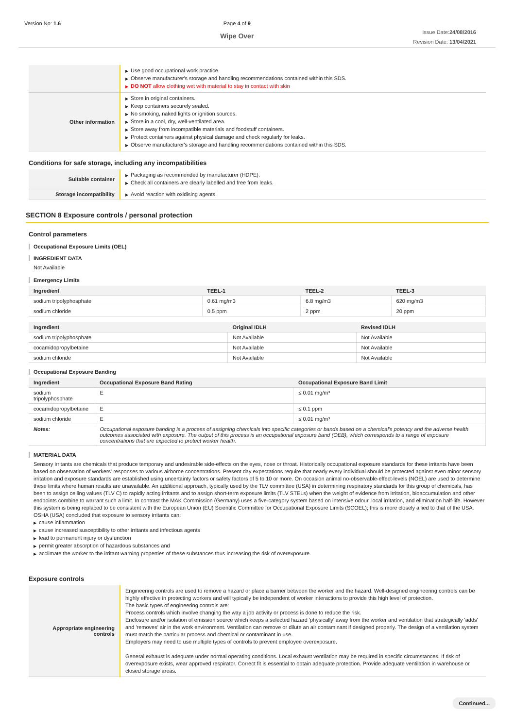Version No: 1.6 Page 4 of 9
Wipe Over
Issue Date:24/08/2016
Revision Date: 13/04/2021
| | ▶ Use good occupational work practice. ▶ Observe manufacturer's storage and handling recommendations contained within this SDS. ▶ DO NOT allow clothing wet with material to stay in contact with skin |
| Other information | ▶ Store in original containers. ▶ Keep containers securely sealed. ▶ No smoking, naked lights or ignition sources. ▶ Store in a cool, dry, well-ventilated area. ▶ Store away from incompatible materials and foodstuff containers. ▶ Protect containers against physical damage and check regularly for leaks. ▶ Observe manufacturer's storage and handling recommendations contained within this SDS. |
Conditions for safe storage, including any incompatibilities
| Suitable container | ▶ Packaging as recommended by manufacturer (HDPE). ▶ Check all containers are clearly labelled and free from leaks. |
| Storage incompatibility | ▶ Avoid reaction with oxidising agents |
SECTION 8 Exposure controls / personal protection
Control parameters
Occupational Exposure Limits (OEL)
INGREDIENT DATA
Not Available
Emergency Limits
| Ingredient | TEEL-1 | TEEL-2 | TEEL-3 |
| --- | --- | --- | --- |
| sodium tripolyphosphate | 0.61 mg/m3 | 6.8 mg/m3 | 620 mg/m3 |
| sodium chloride | 0.5 ppm | 2 ppm | 20 ppm |
| Ingredient | Original IDLH | Revised IDLH |
| --- | --- | --- |
| sodium tripolyphosphate | Not Available | Not Available |
| cocamidopropylbetaine | Not Available | Not Available |
| sodium chloride | Not Available | Not Available |
Occupational Exposure Banding
| Ingredient | Occupational Exposure Band Rating | Occupational Exposure Band Limit |
| --- | --- | --- |
| sodium tripolyphosphate | E | ≤ 0.01 mg/m³ |
| cocamidopropylbetaine | E | ≤ 0.1 ppm |
| sodium chloride | E | ≤ 0.01 mg/m³ |
| Notes: | Occupational exposure banding is a process of assigning chemicals into specific categories or bands based on a chemical's potency and the adverse health outcomes associated with exposure. The output of this process is an occupational exposure band (OEB), which corresponds to a range of exposure concentrations that are expected to protect worker health. | |
MATERIAL DATA
Sensory irritants are chemicals that produce temporary and undesirable side-effects on the eyes, nose or throat. Historically occupational exposure standards for these irritants have been based on observation of workers' responses to various airborne concentrations. Present day expectations require that nearly every individual should be protected against even minor sensory irritation and exposure standards are established using uncertainty factors or safety factors of 5 to 10 or more. On occasion animal no-observable-effect-levels (NOEL) are used to determine these limits where human results are unavailable. An additional approach, typically used by the TLV committee (USA) in determining respiratory standards for this group of chemicals, has been to assign ceiling values (TLV C) to rapidly acting irritants and to assign short-term exposure limits (TLV STELs) when the weight of evidence from irritation, bioaccumulation and other endpoints combine to warrant such a limit. In contrast the MAK Commission (Germany) uses a five-category system based on intensive odour, local irritation, and elimination half-life. However this system is being replaced to be consistent with the European Union (EU) Scientific Committee for Occupational Exposure Limits (SCOEL); this is more closely allied to that of the USA.
OSHA (USA) concluded that exposure to sensory irritants can:
▶ cause inflammation
▶ cause increased susceptibility to other irritants and infectious agents
▶ lead to permanent injury or dysfunction
▶ permit greater absorption of hazardous substances and
▶ acclimate the worker to the irritant warning properties of these substances thus increasing the risk of overexposure.
Exposure controls
| Appropriate engineering controls | Engineering controls are used to remove a hazard or place a barrier between the worker and the hazard. Well-designed engineering controls can be highly effective in protecting workers and will typically be independent of worker interactions to provide this high level of protection. The basic types of engineering controls are: Process controls which involve changing the way a job activity or process is done to reduce the risk. Enclosure and/or isolation of emission source which keeps a selected hazard 'physically' away from the worker and ventilation that strategically 'adds' and 'removes' air in the work environment. Ventilation can remove or dilute an air contaminant if designed properly. The design of a ventilation system must match the particular process and chemical or contaminant in use. Employers may need to use multiple types of controls to prevent employee overexposure. General exhaust is adequate under normal operating conditions. Local exhaust ventilation may be required in specific circumstances. If risk of overexposure exists, wear approved respirator. Correct fit is essential to obtain adequate protection. Provide adequate ventilation in warehouse or closed storage areas. |
Continued...